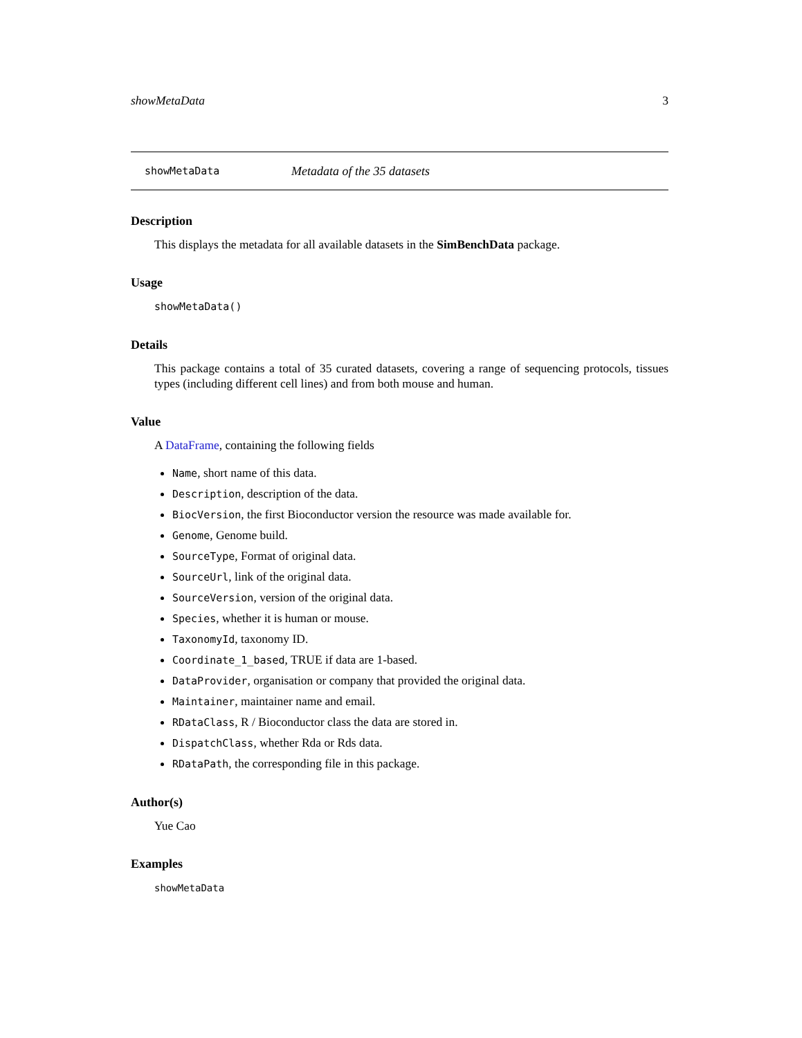showMetaData 3
showMetaData Metadata of the 35 datasets
Description
This displays the metadata for all available datasets in the SimBenchData package.
Usage
showMetaData()
Details
This package contains a total of 35 curated datasets, covering a range of sequencing protocols, tissues types (including different cell lines) and from both mouse and human.
Value
A DataFrame, containing the following fields
Name, short name of this data.
Description, description of the data.
BiocVersion, the first Bioconductor version the resource was made available for.
Genome, Genome build.
SourceType, Format of original data.
SourceUrl, link of the original data.
SourceVersion, version of the original data.
Species, whether it is human or mouse.
TaxonomyId, taxonomy ID.
Coordinate_1_based, TRUE if data are 1-based.
DataProvider, organisation or company that provided the original data.
Maintainer, maintainer name and email.
RDataClass, R / Bioconductor class the data are stored in.
DispatchClass, whether Rda or Rds data.
RDataPath, the corresponding file in this package.
Author(s)
Yue Cao
Examples
showMetaData